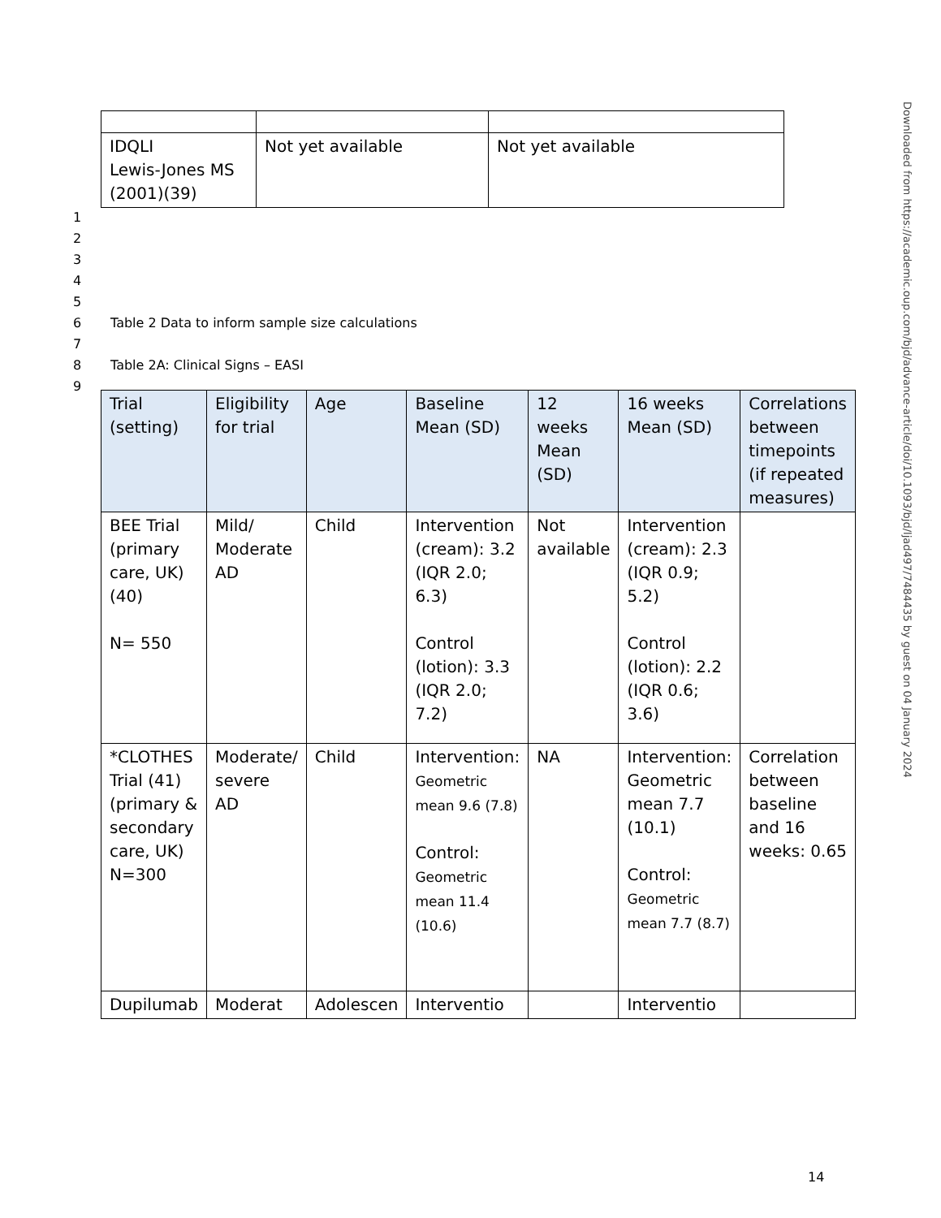| IDQLI Lewis-Jones MS (2001)(39) | Not yet available | Not yet available |
1
2
3
4
5
6 Table 2 Data to inform sample size calculations
7
8 Table 2A: Clinical Signs – EASI
9
| Trial (setting) | Eligibility for trial | Age | Baseline Mean (SD) | 12 weeks Mean (SD) | 16 weeks Mean (SD) | Correlations between timepoints (if repeated measures) |
| --- | --- | --- | --- | --- | --- | --- |
| BEE Trial (primary care, UK)(40) N= 550 | Mild/ Moderate AD | Child | Intervention (cream): 3.2 (IQR 2.0; 6.3) Control (lotion): 3.3 (IQR 2.0; 7.2) | Not available | Intervention (cream): 2.3 (IQR 0.9; 5.2) Control (lotion): 2.2 (IQR 0.6; 3.6) | |
| *CLOTHES Trial (41)(primary & secondary care, UK) N=300 | Moderate/ severe AD | Child | Intervention: Geometric mean 9.6 (7.8) Control: Geometric mean 11.4 (10.6) | NA | Intervention: Geometric mean 7.7 (10.1) Control: Geometric mean 7.7 (8.7) | Correlation between baseline and 16 weeks: 0.65 |
| Dupilumab | Moderat | Adolescen | Interventio | | Interventio | |
Downloaded from https://academic.oup.com/bjd/advance-article/doi/10.1093/bjd/ljad497/7484435 by guest on 04 January 2024
14